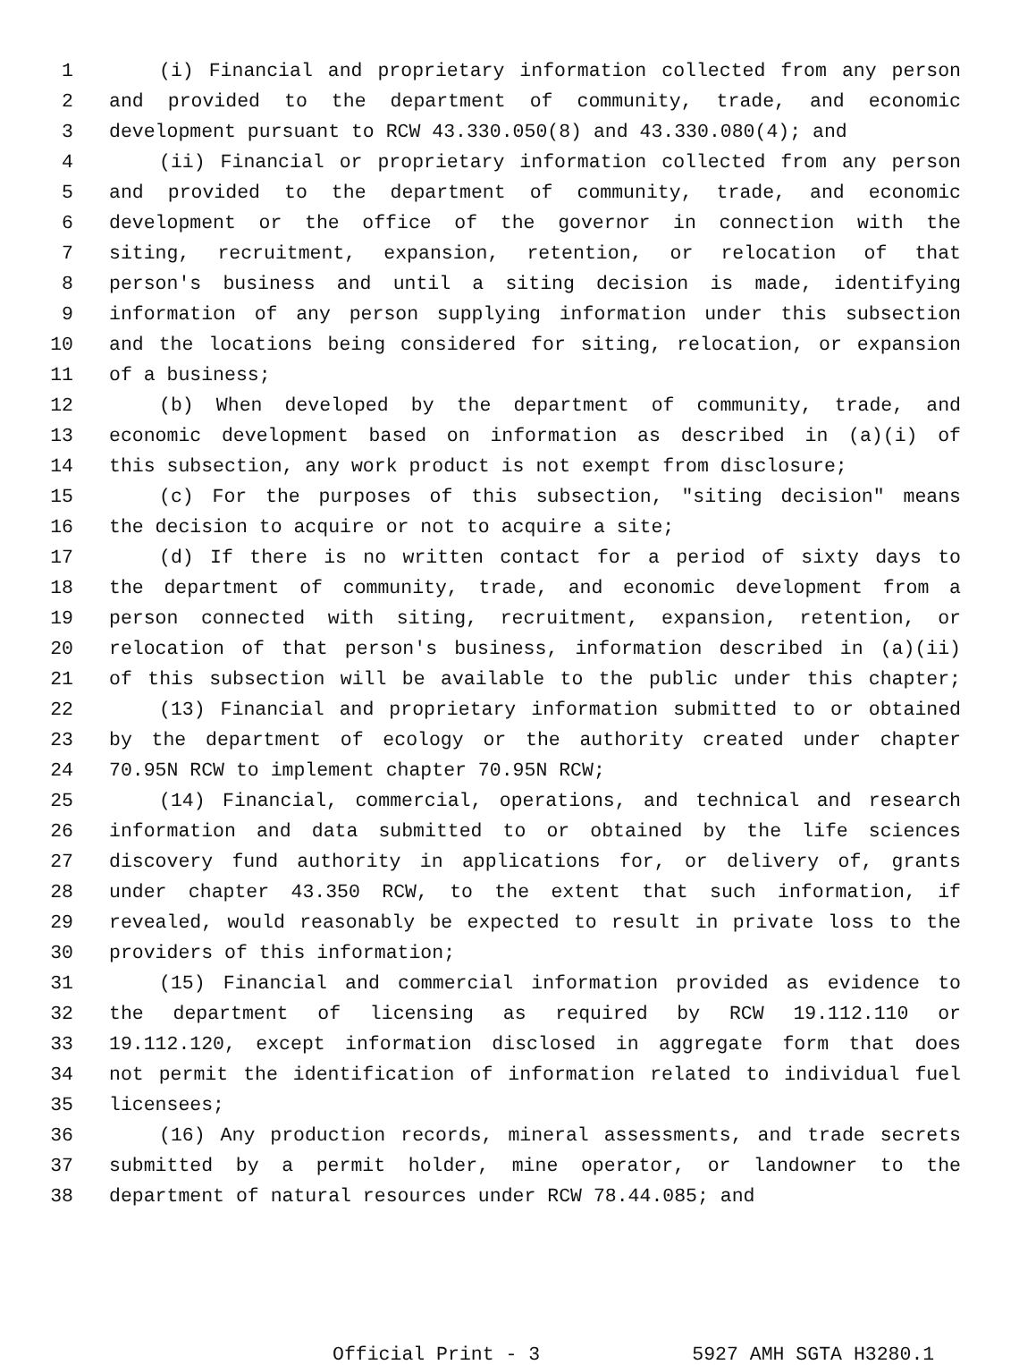1 (i) Financial and proprietary information collected from any person
2 and provided to the department of community, trade, and economic
3 development pursuant to RCW 43.330.050(8) and 43.330.080(4); and
4 (ii) Financial or proprietary information collected from any person
5 and provided to the department of community, trade, and economic
6 development or the office of the governor in connection with the
7 siting, recruitment, expansion, retention, or relocation of that
8 person's business and until a siting decision is made, identifying
9 information of any person supplying information under this subsection
10 and the locations being considered for siting, relocation, or expansion
11 of a business;
12 (b) When developed by the department of community, trade, and
13 economic development based on information as described in (a)(i) of
14 this subsection, any work product is not exempt from disclosure;
15 (c) For the purposes of this subsection, "siting decision" means
16 the decision to acquire or not to acquire a site;
17 (d) If there is no written contact for a period of sixty days to
18 the department of community, trade, and economic development from a
19 person connected with siting, recruitment, expansion, retention, or
20 relocation of that person's business, information described in (a)(ii)
21 of this subsection will be available to the public under this chapter;
22 (13) Financial and proprietary information submitted to or obtained
23 by the department of ecology or the authority created under chapter
24 70.95N RCW to implement chapter 70.95N RCW;
25 (14) Financial, commercial, operations, and technical and research
26 information and data submitted to or obtained by the life sciences
27 discovery fund authority in applications for, or delivery of, grants
28 under chapter 43.350 RCW, to the extent that such information, if
29 revealed, would reasonably be expected to result in private loss to the
30 providers of this information;
31 (15) Financial and commercial information provided as evidence to
32 the department of licensing as required by RCW 19.112.110 or
33 19.112.120, except information disclosed in aggregate form that does
34 not permit the identification of information related to individual fuel
35 licensees;
36 (16) Any production records, mineral assessments, and trade secrets
37 submitted by a permit holder, mine operator, or landowner to the
38 department of natural resources under RCW 78.44.085; and
Official Print - 3 5927 AMH SGTA H3280.1